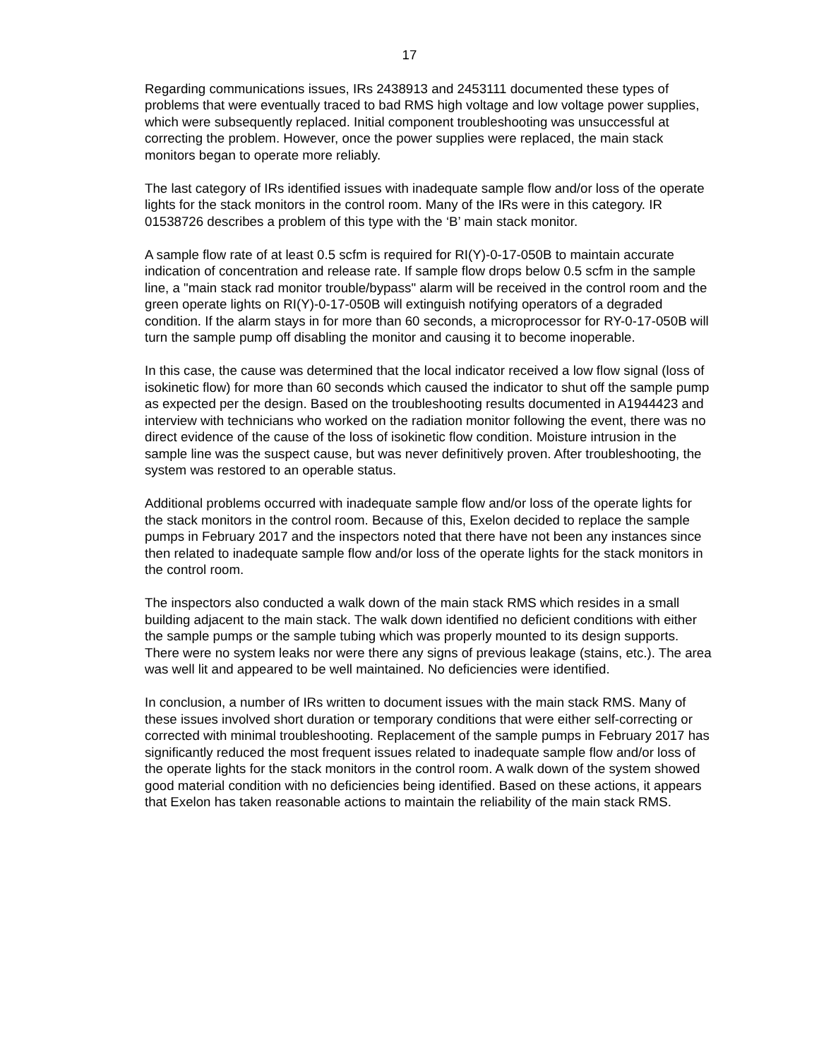17
Regarding communications issues, IRs 2438913 and 2453111 documented these types of problems that were eventually traced to bad RMS high voltage and low voltage power supplies, which were subsequently replaced. Initial component troubleshooting was unsuccessful at correcting the problem. However, once the power supplies were replaced, the main stack monitors began to operate more reliably.
The last category of IRs identified issues with inadequate sample flow and/or loss of the operate lights for the stack monitors in the control room. Many of the IRs were in this category. IR 01538726 describes a problem of this type with the ‘B’ main stack monitor.
A sample flow rate of at least 0.5 scfm is required for RI(Y)-0-17-050B to maintain accurate indication of concentration and release rate. If sample flow drops below 0.5 scfm in the sample line, a "main stack rad monitor trouble/bypass" alarm will be received in the control room and the green operate lights on RI(Y)-0-17-050B will extinguish notifying operators of a degraded condition. If the alarm stays in for more than 60 seconds, a microprocessor for RY-0-17-050B will turn the sample pump off disabling the monitor and causing it to become inoperable.
In this case, the cause was determined that the local indicator received a low flow signal (loss of isokinetic flow) for more than 60 seconds which caused the indicator to shut off the sample pump as expected per the design. Based on the troubleshooting results documented in A1944423 and interview with technicians who worked on the radiation monitor following the event, there was no direct evidence of the cause of the loss of isokinetic flow condition. Moisture intrusion in the sample line was the suspect cause, but was never definitively proven. After troubleshooting, the system was restored to an operable status.
Additional problems occurred with inadequate sample flow and/or loss of the operate lights for the stack monitors in the control room. Because of this, Exelon decided to replace the sample pumps in February 2017 and the inspectors noted that there have not been any instances since then related to inadequate sample flow and/or loss of the operate lights for the stack monitors in the control room.
The inspectors also conducted a walk down of the main stack RMS which resides in a small building adjacent to the main stack. The walk down identified no deficient conditions with either the sample pumps or the sample tubing which was properly mounted to its design supports. There were no system leaks nor were there any signs of previous leakage (stains, etc.). The area was well lit and appeared to be well maintained. No deficiencies were identified.
In conclusion, a number of IRs written to document issues with the main stack RMS. Many of these issues involved short duration or temporary conditions that were either self-correcting or corrected with minimal troubleshooting. Replacement of the sample pumps in February 2017 has significantly reduced the most frequent issues related to inadequate sample flow and/or loss of the operate lights for the stack monitors in the control room. A walk down of the system showed good material condition with no deficiencies being identified. Based on these actions, it appears that Exelon has taken reasonable actions to maintain the reliability of the main stack RMS.